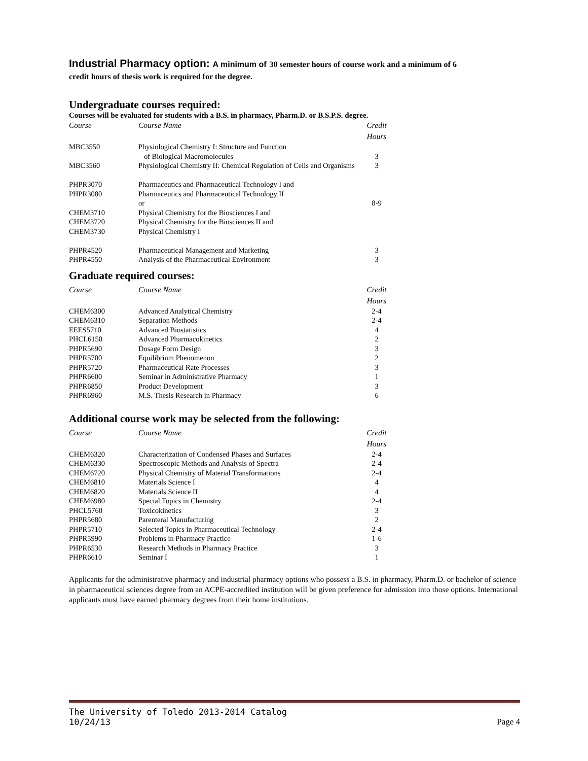Industrial Pharmacy option: A minimum of 30 semester hours of course work and a minimum of 6
credit hours of thesis work is required for the degree.
Undergraduate courses required:
Courses will be evaluated for students with a B.S. in pharmacy, Pharm.D. or B.S.P.S. degree.
| Course | Course Name | Credit Hours |
| --- | --- | --- |
| MBC3550 | Physiological Chemistry I: Structure and Function of Biological Macromolecules | 3 |
| MBC3560 | Physiological Chemistry II: Chemical Regulation of Cells and Organisms | 3 |
| PHPR3070 | Pharmaceutics and Pharmaceutical Technology I and | |
| PHPR3080 | Pharmaceutics and Pharmaceutical Technology II | |
| | or | 8-9 |
| CHEM3710 | Physical Chemistry for the Biosciences I and | |
| CHEM3720 | Physical Chemistry for the Biosciences II and | |
| CHEM3730 | Physical Chemistry I | |
| PHPR4520 | Pharmaceutical Management and Marketing | 3 |
| PHPR4550 | Analysis of the Pharmaceutical Environment | 3 |
Graduate required courses:
| Course | Course Name | Credit Hours |
| --- | --- | --- |
| CHEM6300 | Advanced Analytical Chemistry | 2-4 |
| CHEM6310 | Separation Methods | 2-4 |
| EEES5710 | Advanced Biostatistics | 4 |
| PHCL6150 | Advanced Pharmacokinetics | 2 |
| PHPR5690 | Dosage Form Design | 3 |
| PHPR5700 | Equilibrium Phenomenon | 2 |
| PHPR5720 | Pharmaceutical Rate Processes | 3 |
| PHPR6600 | Seminar in Administrative Pharmacy | 1 |
| PHPR6850 | Product Development | 3 |
| PHPR6960 | M.S. Thesis Research in Pharmacy | 6 |
Additional course work may be selected from the following:
| Course | Course Name | Credit Hours |
| --- | --- | --- |
| CHEM6320 | Characterization of Condensed Phases and Surfaces | 2-4 |
| CHEM6330 | Spectroscopic Methods and Analysis of Spectra | 2-4 |
| CHEM6720 | Physical Chemistry of Material Transformations | 2-4 |
| CHEM6810 | Materials Science I | 4 |
| CHEM6820 | Materials Science II | 4 |
| CHEM6980 | Special Topics in Chemistry | 2-4 |
| PHCL5760 | Toxicokinetics | 3 |
| PHPR5680 | Parenteral Manufacturing | 2 |
| PHPR5710 | Selected Topics in Pharmaceutical Technology | 2-4 |
| PHPR5990 | Problems in Pharmacy Practice | 1-6 |
| PHPR6530 | Research Methods in Pharmacy Practice | 3 |
| PHPR6610 | Seminar I | 1 |
Applicants for the administrative pharmacy and industrial pharmacy options who possess a B.S. in pharmacy, Pharm.D. or bachelor of science in pharmaceutical sciences degree from an ACPE-accredited institution will be given preference for admission into those options. International applicants must have earned pharmacy degrees from their home institutions.
The University of Toledo 2013-2014 Catalog
10/24/13 Page 4